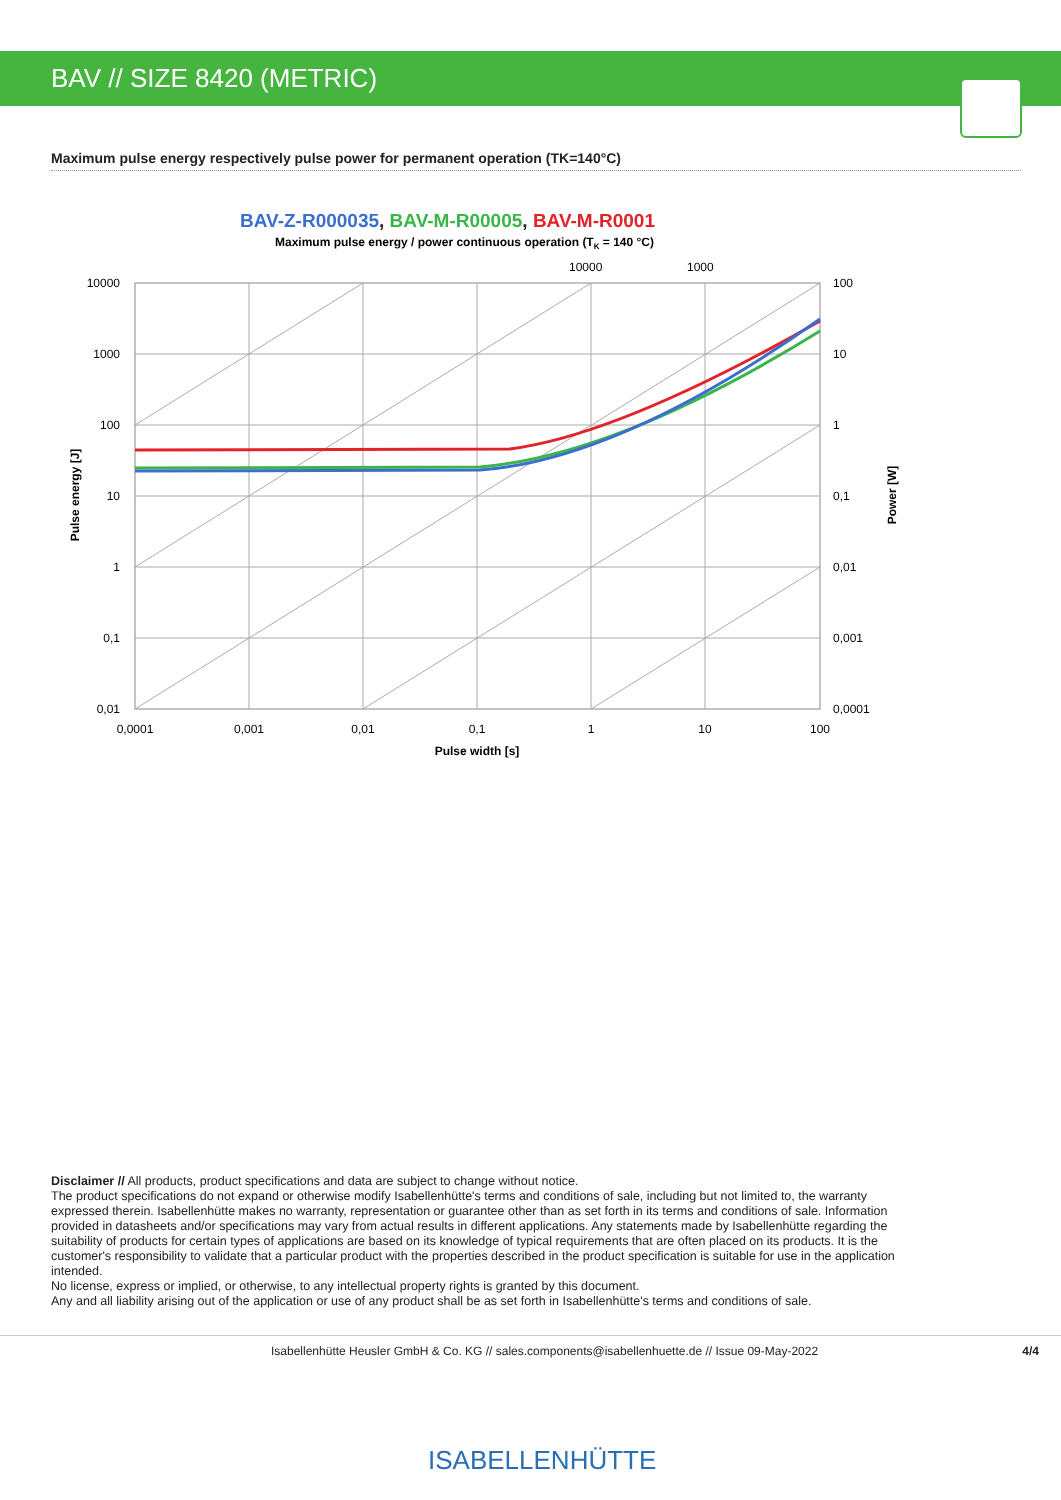BAV // SIZE 8420 (METRIC)
Maximum pulse energy respectively pulse power for permanent operation (TK=140°C)
BAV-Z-R000035, BAV-M-R00005, BAV-M-R0001
Maximum pulse energy / power continuous operation (TK = 140 °C)
10000
1000
10000
1000
100
10
1
0,1
0,01
100
10
1
0,1
0,01
0,001
0,0001
0,0001
0,001
0,01
0,1
1
10
100
Pulse width [s]
Pulse energy [J]
Power [W]
Disclaimer // All products, product specifications and data are subject to change without notice.
The product specifications do not expand or otherwise modify Isabellenhütte's terms and conditions of sale, including but not limited to, the warranty expressed therein. Isabellenhütte makes no warranty, representation or guarantee other than as set forth in its terms and conditions of sale. Information provided in datasheets and/or specifications may vary from actual results in different applications. Any statements made by Isabellenhütte regarding the suitability of products for certain types of applications are based on its knowledge of typical requirements that are often placed on its products. It is the customer's responsibility to validate that a particular product with the properties described in the product specification is suitable for use in the application intended.
No license, express or implied, or otherwise, to any intellectual property rights is granted by this document.
Any and all liability arising out of the application or use of any product shall be as set forth in Isabellenhütte's terms and conditions of sale.
Isabellenhütte Heusler GmbH & Co. KG // sales.components@isabellenhuette.de // Issue 09-May-2022 4/4
ISABELLENHÜTTE